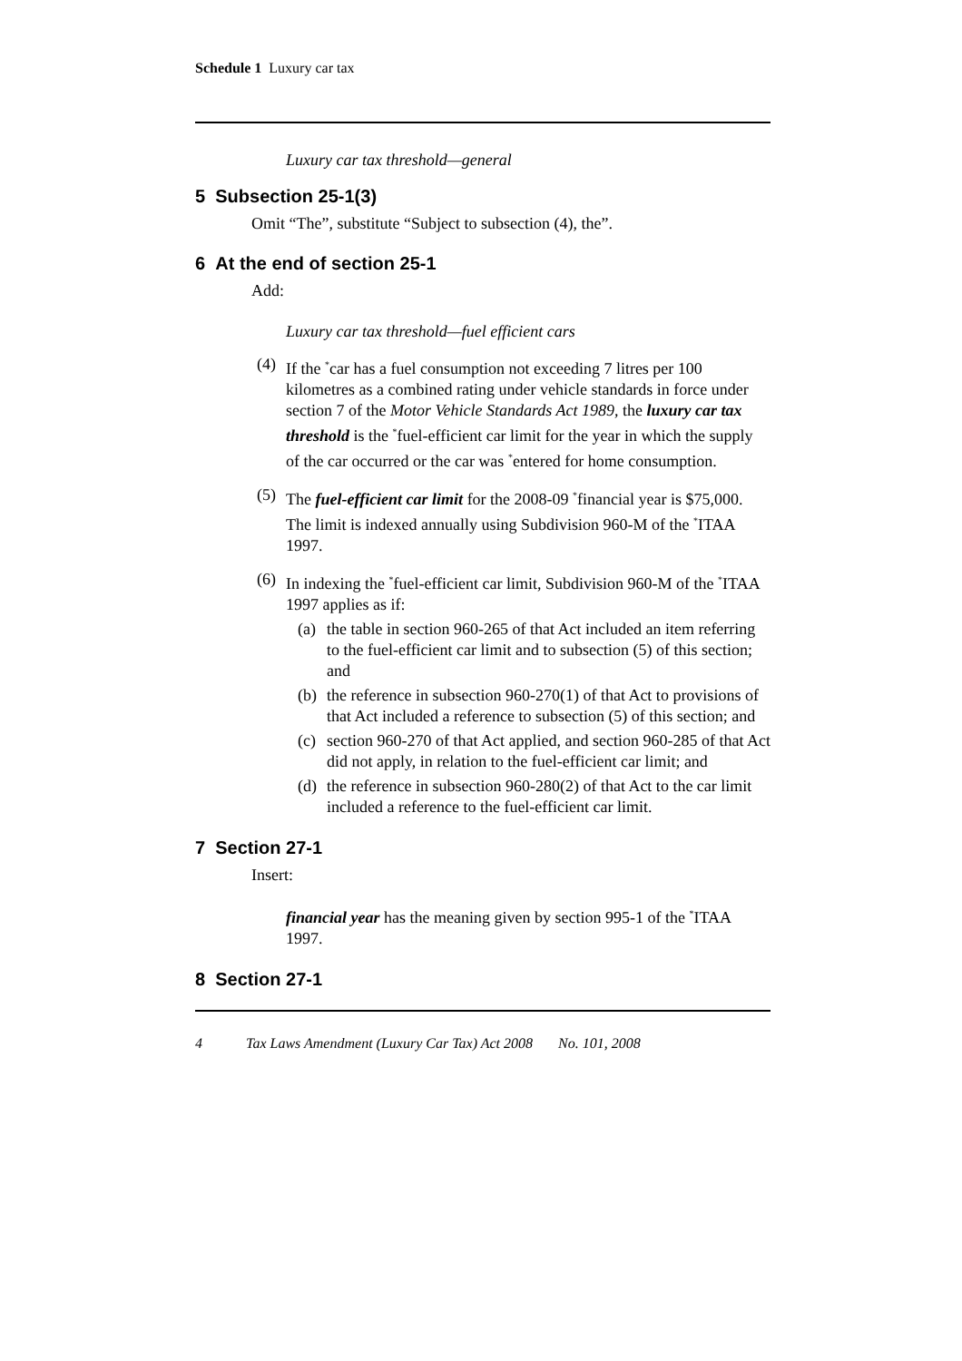Schedule 1 Luxury car tax
Luxury car tax threshold—general
5 Subsection 25-1(3)
Omit “The”, substitute “Subject to subsection (4), the”.
6 At the end of section 25-1
Add:
Luxury car tax threshold—fuel efficient cars
(4) If the <sup>*</sup>car has a fuel consumption not exceeding 7 litres per 100 kilometres as a combined rating under vehicle standards in force under section 7 of the Motor Vehicle Standards Act 1989, the luxury car tax threshold is the <sup>*</sup>fuel-efficient car limit for the year in which the supply of the car occurred or the car was <sup>*</sup>entered for home consumption.
(5) The fuel-efficient car limit for the 2008-09 <sup>*</sup>financial year is $75,000. The limit is indexed annually using Subdivision 960-M of the <sup>*</sup>ITAA 1997.
(6) In indexing the <sup>*</sup>fuel-efficient car limit, Subdivision 960-M of the <sup>*</sup>ITAA 1997 applies as if:
(a) the table in section 960-265 of that Act included an item referring to the fuel-efficient car limit and to subsection (5) of this section; and
(b) the reference in subsection 960-270(1) of that Act to provisions of that Act included a reference to subsection (5) of this section; and
(c) section 960-270 of that Act applied, and section 960-285 of that Act did not apply, in relation to the fuel-efficient car limit; and
(d) the reference in subsection 960-280(2) of that Act to the car limit included a reference to the fuel-efficient car limit.
7 Section 27-1
Insert:
financial year has the meaning given by section 995-1 of the <sup>*</sup>ITAA 1997.
8 Section 27-1
4 Tax Laws Amendment (Luxury Car Tax) Act 2008 No. 101, 2008